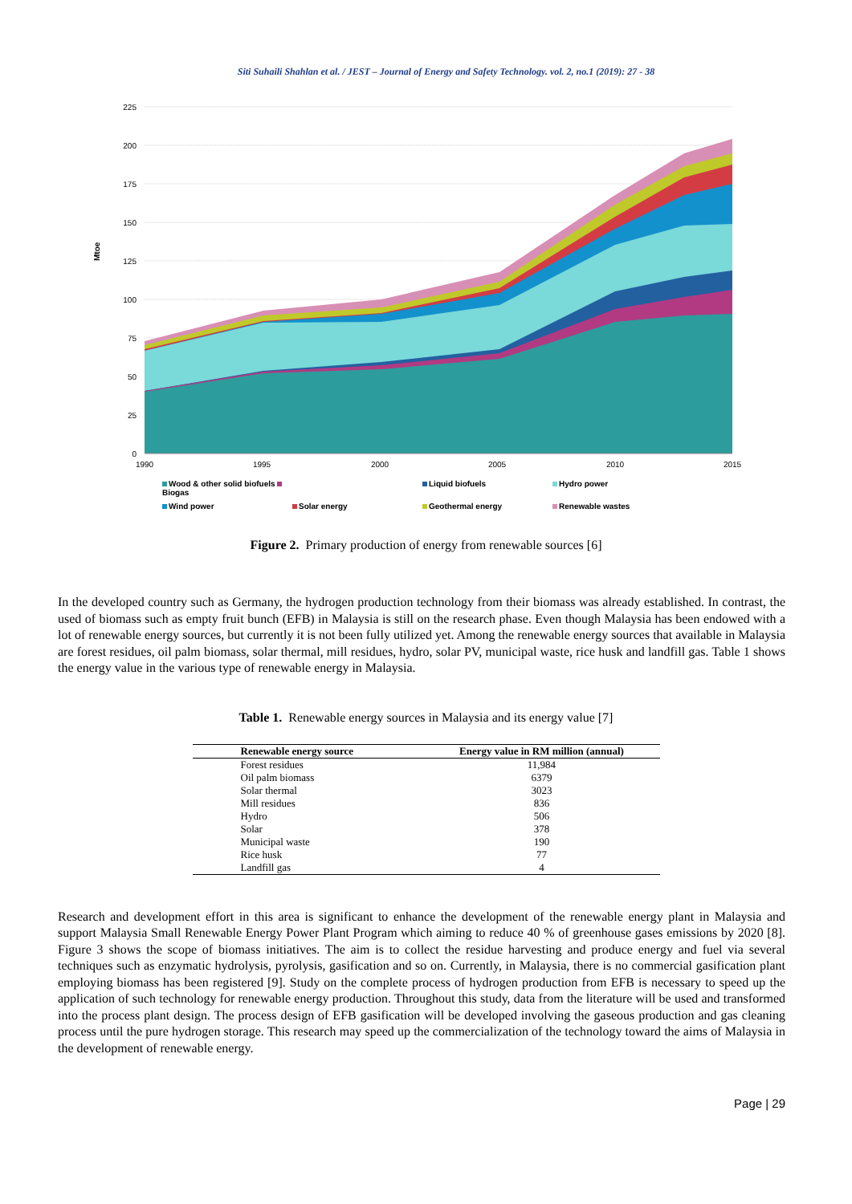Siti Suhaili Shahlan et al. / JEST – Journal of Energy and Safety Technology. vol. 2, no.1 (2019): 27 - 38
225
200
175
150
125
100
75
50
25
0
1990
1995
2000
2005
2010
2015
Mtoe
Wood & other solid biofuels Biogas Liquid biofuels Hydro power Wind power Solar energy Geothermal energy Renewable wastes
Figure 2. Primary production of energy from renewable sources [6]
In the developed country such as Germany, the hydrogen production technology from their biomass was already established. In contrast, the used of biomass such as empty fruit bunch (EFB) in Malaysia is still on the research phase. Even though Malaysia has been endowed with a lot of renewable energy sources, but currently it is not been fully utilized yet. Among the renewable energy sources that available in Malaysia are forest residues, oil palm biomass, solar thermal, mill residues, hydro, solar PV, municipal waste, rice husk and landfill gas. Table 1 shows the energy value in the various type of renewable energy in Malaysia.
Table 1. Renewable energy sources in Malaysia and its energy value [7]
| Renewable energy source | Energy value in RM million (annual) |
| --- | --- |
| Forest residues | 11,984 |
| Oil palm biomass | 6379 |
| Solar thermal | 3023 |
| Mill residues | 836 |
| Hydro | 506 |
| Solar | 378 |
| Municipal waste | 190 |
| Rice husk | 77 |
| Landfill gas | 4 |
Research and development effort in this area is significant to enhance the development of the renewable energy plant in Malaysia and support Malaysia Small Renewable Energy Power Plant Program which aiming to reduce 40 % of greenhouse gases emissions by 2020 [8]. Figure 3 shows the scope of biomass initiatives. The aim is to collect the residue harvesting and produce energy and fuel via several techniques such as enzymatic hydrolysis, pyrolysis, gasification and so on. Currently, in Malaysia, there is no commercial gasification plant employing biomass has been registered [9]. Study on the complete process of hydrogen production from EFB is necessary to speed up the application of such technology for renewable energy production. Throughout this study, data from the literature will be used and transformed into the process plant design. The process design of EFB gasification will be developed involving the gaseous production and gas cleaning process until the pure hydrogen storage. This research may speed up the commercialization of the technology toward the aims of Malaysia in the development of renewable energy.
Page | 29